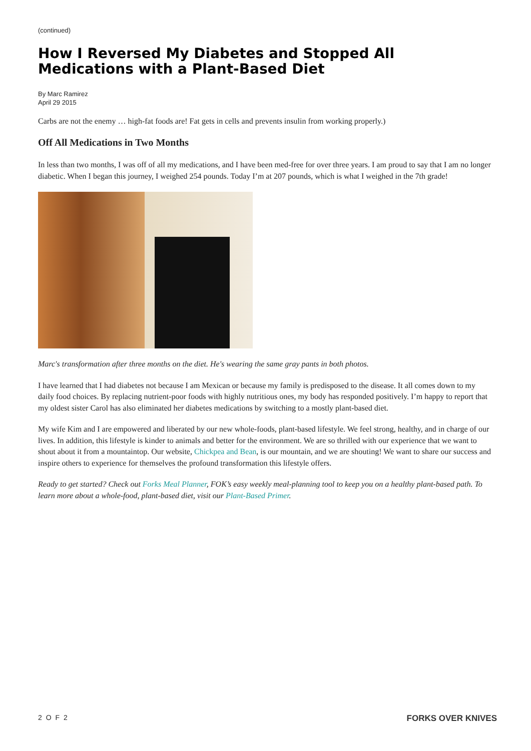(continued)
How I Reversed My Diabetes and Stopped All Medications with a Plant-Based Diet
By Marc Ramirez
April 29 2015
Carbs are not the enemy … high-fat foods are! Fat gets in cells and prevents insulin from working properly.)
Off All Medications in Two Months
In less than two months, I was off of all my medications, and I have been med-free for over three years. I am proud to say that I am no longer diabetic. When I began this journey, I weighed 254 pounds. Today I’m at 207 pounds, which is what I weighed in the 7th grade!
Marc's transformation after three months on the diet. He's wearing the same gray pants in both photos.
I have learned that I had diabetes not because I am Mexican or because my family is predisposed to the disease. It all comes down to my daily food choices. By replacing nutrient-poor foods with highly nutritious ones, my body has responded positively. I’m happy to report that my oldest sister Carol has also eliminated her diabetes medications by switching to a mostly plant-based diet.
My wife Kim and I are empowered and liberated by our new whole-foods, plant-based lifestyle. We feel strong, healthy, and in charge of our lives. In addition, this lifestyle is kinder to animals and better for the environment. We are so thrilled with our experience that we want to shout about it from a mountaintop. Our website, Chickpea and Bean, is our mountain, and we are shouting! We want to share our success and inspire others to experience for themselves the profound transformation this lifestyle offers.
Ready to get started? Check out Forks Meal Planner, FOK’s easy weekly meal-planning tool to keep you on a healthy plant-based path. To learn more about a whole-food, plant-based diet, visit our Plant-Based Primer.
2 O F 2 FORKS OVER KNIVES